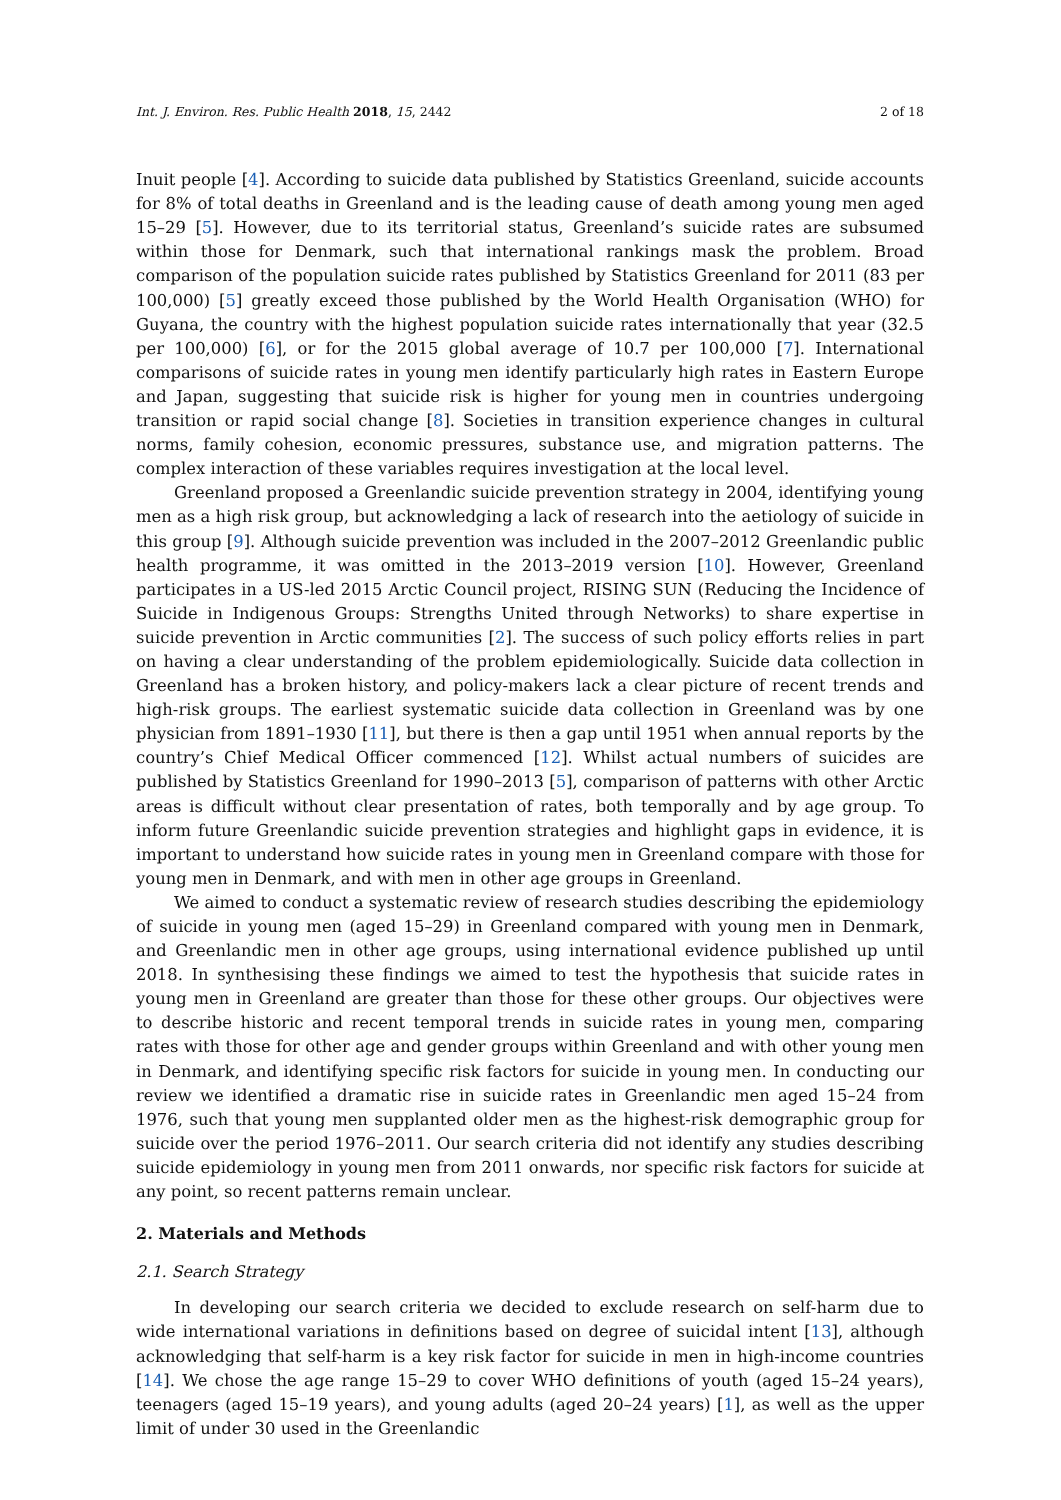Int. J. Environ. Res. Public Health 2018, 15, 2442 2 of 18
Inuit people [4]. According to suicide data published by Statistics Greenland, suicide accounts for 8% of total deaths in Greenland and is the leading cause of death among young men aged 15–29 [5]. However, due to its territorial status, Greenland’s suicide rates are subsumed within those for Denmark, such that international rankings mask the problem. Broad comparison of the population suicide rates published by Statistics Greenland for 2011 (83 per 100,000) [5] greatly exceed those published by the World Health Organisation (WHO) for Guyana, the country with the highest population suicide rates internationally that year (32.5 per 100,000) [6], or for the 2015 global average of 10.7 per 100,000 [7]. International comparisons of suicide rates in young men identify particularly high rates in Eastern Europe and Japan, suggesting that suicide risk is higher for young men in countries undergoing transition or rapid social change [8]. Societies in transition experience changes in cultural norms, family cohesion, economic pressures, substance use, and migration patterns. The complex interaction of these variables requires investigation at the local level.
Greenland proposed a Greenlandic suicide prevention strategy in 2004, identifying young men as a high risk group, but acknowledging a lack of research into the aetiology of suicide in this group [9]. Although suicide prevention was included in the 2007–2012 Greenlandic public health programme, it was omitted in the 2013–2019 version [10]. However, Greenland participates in a US-led 2015 Arctic Council project, RISING SUN (Reducing the Incidence of Suicide in Indigenous Groups: Strengths United through Networks) to share expertise in suicide prevention in Arctic communities [2]. The success of such policy efforts relies in part on having a clear understanding of the problem epidemiologically. Suicide data collection in Greenland has a broken history, and policy-makers lack a clear picture of recent trends and high-risk groups. The earliest systematic suicide data collection in Greenland was by one physician from 1891–1930 [11], but there is then a gap until 1951 when annual reports by the country’s Chief Medical Officer commenced [12]. Whilst actual numbers of suicides are published by Statistics Greenland for 1990–2013 [5], comparison of patterns with other Arctic areas is difficult without clear presentation of rates, both temporally and by age group. To inform future Greenlandic suicide prevention strategies and highlight gaps in evidence, it is important to understand how suicide rates in young men in Greenland compare with those for young men in Denmark, and with men in other age groups in Greenland.
We aimed to conduct a systematic review of research studies describing the epidemiology of suicide in young men (aged 15–29) in Greenland compared with young men in Denmark, and Greenlandic men in other age groups, using international evidence published up until 2018. In synthesising these findings we aimed to test the hypothesis that suicide rates in young men in Greenland are greater than those for these other groups. Our objectives were to describe historic and recent temporal trends in suicide rates in young men, comparing rates with those for other age and gender groups within Greenland and with other young men in Denmark, and identifying specific risk factors for suicide in young men. In conducting our review we identified a dramatic rise in suicide rates in Greenlandic men aged 15–24 from 1976, such that young men supplanted older men as the highest-risk demographic group for suicide over the period 1976–2011. Our search criteria did not identify any studies describing suicide epidemiology in young men from 2011 onwards, nor specific risk factors for suicide at any point, so recent patterns remain unclear.
2. Materials and Methods
2.1. Search Strategy
In developing our search criteria we decided to exclude research on self-harm due to wide international variations in definitions based on degree of suicidal intent [13], although acknowledging that self-harm is a key risk factor for suicide in men in high-income countries [14]. We chose the age range 15–29 to cover WHO definitions of youth (aged 15–24 years), teenagers (aged 15–19 years), and young adults (aged 20–24 years) [1], as well as the upper limit of under 30 used in the Greenlandic